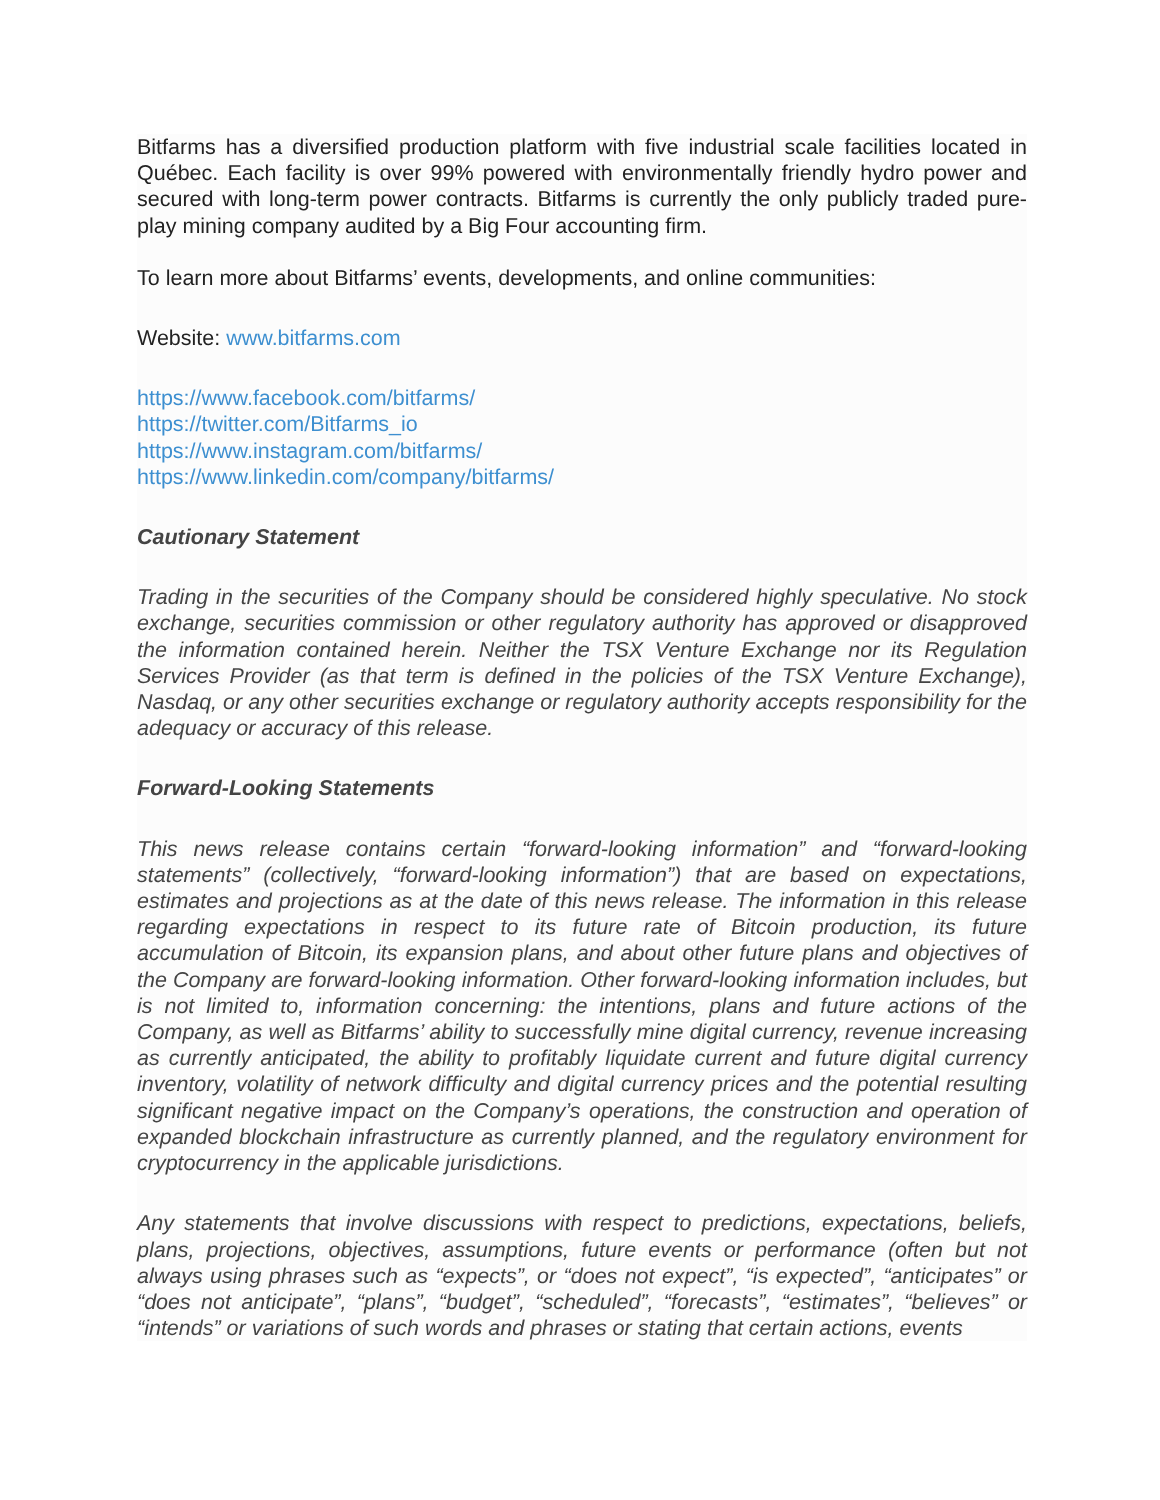Bitfarms has a diversified production platform with five industrial scale facilities located in Québec. Each facility is over 99% powered with environmentally friendly hydro power and secured with long-term power contracts. Bitfarms is currently the only publicly traded pure-play mining company audited by a Big Four accounting firm.
To learn more about Bitfarms’ events, developments, and online communities:
Website: www.bitfarms.com
https://www.facebook.com/bitfarms/
https://twitter.com/Bitfarms_io
https://www.instagram.com/bitfarms/
https://www.linkedin.com/company/bitfarms/
Cautionary Statement
Trading in the securities of the Company should be considered highly speculative. No stock exchange, securities commission or other regulatory authority has approved or disapproved the information contained herein. Neither the TSX Venture Exchange nor its Regulation Services Provider (as that term is defined in the policies of the TSX Venture Exchange), Nasdaq, or any other securities exchange or regulatory authority accepts responsibility for the adequacy or accuracy of this release.
Forward-Looking Statements
This news release contains certain “forward-looking information” and “forward-looking statements” (collectively, “forward-looking information”) that are based on expectations, estimates and projections as at the date of this news release. The information in this release regarding expectations in respect to its future rate of Bitcoin production, its future accumulation of Bitcoin, its expansion plans, and about other future plans and objectives of the Company are forward-looking information. Other forward-looking information includes, but is not limited to, information concerning: the intentions, plans and future actions of the Company, as well as Bitfarms’ ability to successfully mine digital currency, revenue increasing as currently anticipated, the ability to profitably liquidate current and future digital currency inventory, volatility of network difficulty and digital currency prices and the potential resulting significant negative impact on the Company’s operations, the construction and operation of expanded blockchain infrastructure as currently planned, and the regulatory environment for cryptocurrency in the applicable jurisdictions.
Any statements that involve discussions with respect to predictions, expectations, beliefs, plans, projections, objectives, assumptions, future events or performance (often but not always using phrases such as “expects”, or “does not expect”, “is expected”, “anticipates” or “does not anticipate”, “plans”, “budget”, “scheduled”, “forecasts”, “estimates”, “believes” or “intends” or variations of such words and phrases or stating that certain actions, events